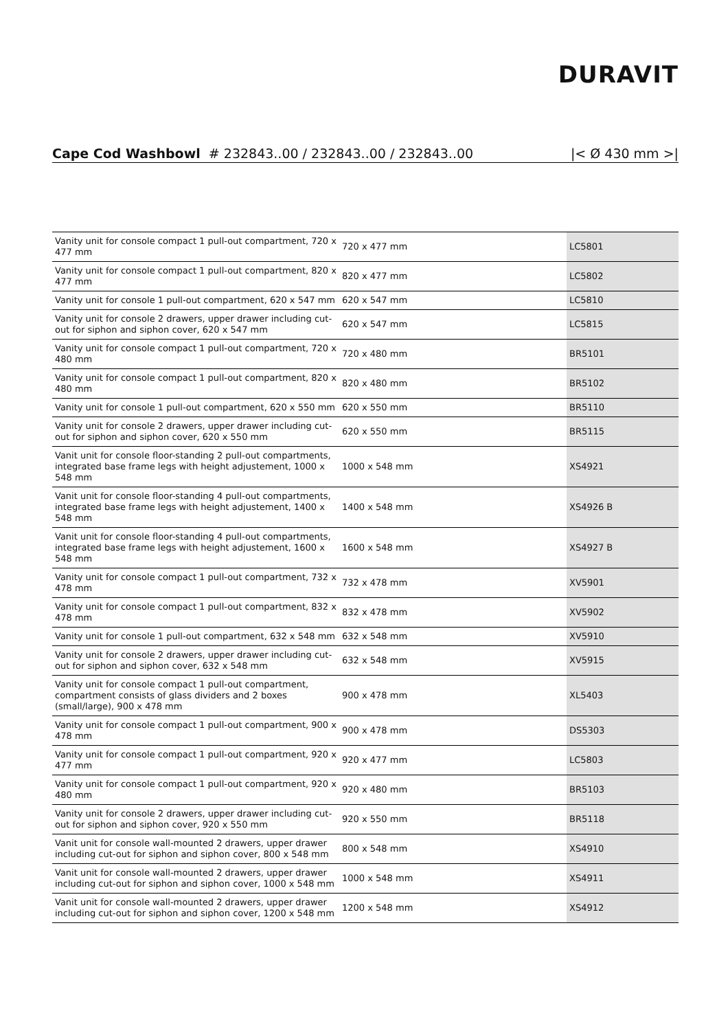DURAVIT
Cape Cod Washbowl # 232843..00 / 232843..00 / 232843..00 |< Ø 430 mm >|
| Vanity unit for console compact 1 pull-out compartment, 720 x 477 mm | 720 x 477 mm | LC5801 |
| Vanity unit for console compact 1 pull-out compartment, 820 x 477 mm | 820 x 477 mm | LC5802 |
| Vanity unit for console 1 pull-out compartment, 620 x 547 mm | 620 x 547 mm | LC5810 |
| Vanity unit for console 2 drawers, upper drawer including cut-out for siphon and siphon cover, 620 x 547 mm | 620 x 547 mm | LC5815 |
| Vanity unit for console compact 1 pull-out compartment, 720 x 480 mm | 720 x 480 mm | BR5101 |
| Vanity unit for console compact 1 pull-out compartment, 820 x 480 mm | 820 x 480 mm | BR5102 |
| Vanity unit for console 1 pull-out compartment, 620 x 550 mm | 620 x 550 mm | BR5110 |
| Vanity unit for console 2 drawers, upper drawer including cut-out for siphon and siphon cover, 620 x 550 mm | 620 x 550 mm | BR5115 |
| Vanit unit for console floor-standing 2 pull-out compartments, integrated base frame legs with height adjustement, 1000 x 548 mm | 1000 x 548 mm | XS4921 |
| Vanit unit for console floor-standing 4 pull-out compartments, integrated base frame legs with height adjustement, 1400 x 548 mm | 1400 x 548 mm | XS4926 B |
| Vanit unit for console floor-standing 4 pull-out compartments, integrated base frame legs with height adjustement, 1600 x 548 mm | 1600 x 548 mm | XS4927 B |
| Vanity unit for console compact 1 pull-out compartment, 732 x 478 mm | 732 x 478 mm | XV5901 |
| Vanity unit for console compact 1 pull-out compartment, 832 x 478 mm | 832 x 478 mm | XV5902 |
| Vanity unit for console 1 pull-out compartment, 632 x 548 mm | 632 x 548 mm | XV5910 |
| Vanity unit for console 2 drawers, upper drawer including cut-out for siphon and siphon cover, 632 x 548 mm | 632 x 548 mm | XV5915 |
| Vanity unit for console compact 1 pull-out compartment, compartment consists of glass dividers and 2 boxes (small/large), 900 x 478 mm | 900 x 478 mm | XL5403 |
| Vanity unit for console compact 1 pull-out compartment, 900 x 478 mm | 900 x 478 mm | DS5303 |
| Vanity unit for console compact 1 pull-out compartment, 920 x 477 mm | 920 x 477 mm | LC5803 |
| Vanity unit for console compact 1 pull-out compartment, 920 x 480 mm | 920 x 480 mm | BR5103 |
| Vanity unit for console 2 drawers, upper drawer including cut-out for siphon and siphon cover, 920 x 550 mm | 920 x 550 mm | BR5118 |
| Vanit unit for console wall-mounted 2 drawers, upper drawer including cut-out for siphon and siphon cover, 800 x 548 mm | 800 x 548 mm | XS4910 |
| Vanit unit for console wall-mounted 2 drawers, upper drawer including cut-out for siphon and siphon cover, 1000 x 548 mm | 1000 x 548 mm | XS4911 |
| Vanit unit for console wall-mounted 2 drawers, upper drawer including cut-out for siphon and siphon cover, 1200 x 548 mm | 1200 x 548 mm | XS4912 |